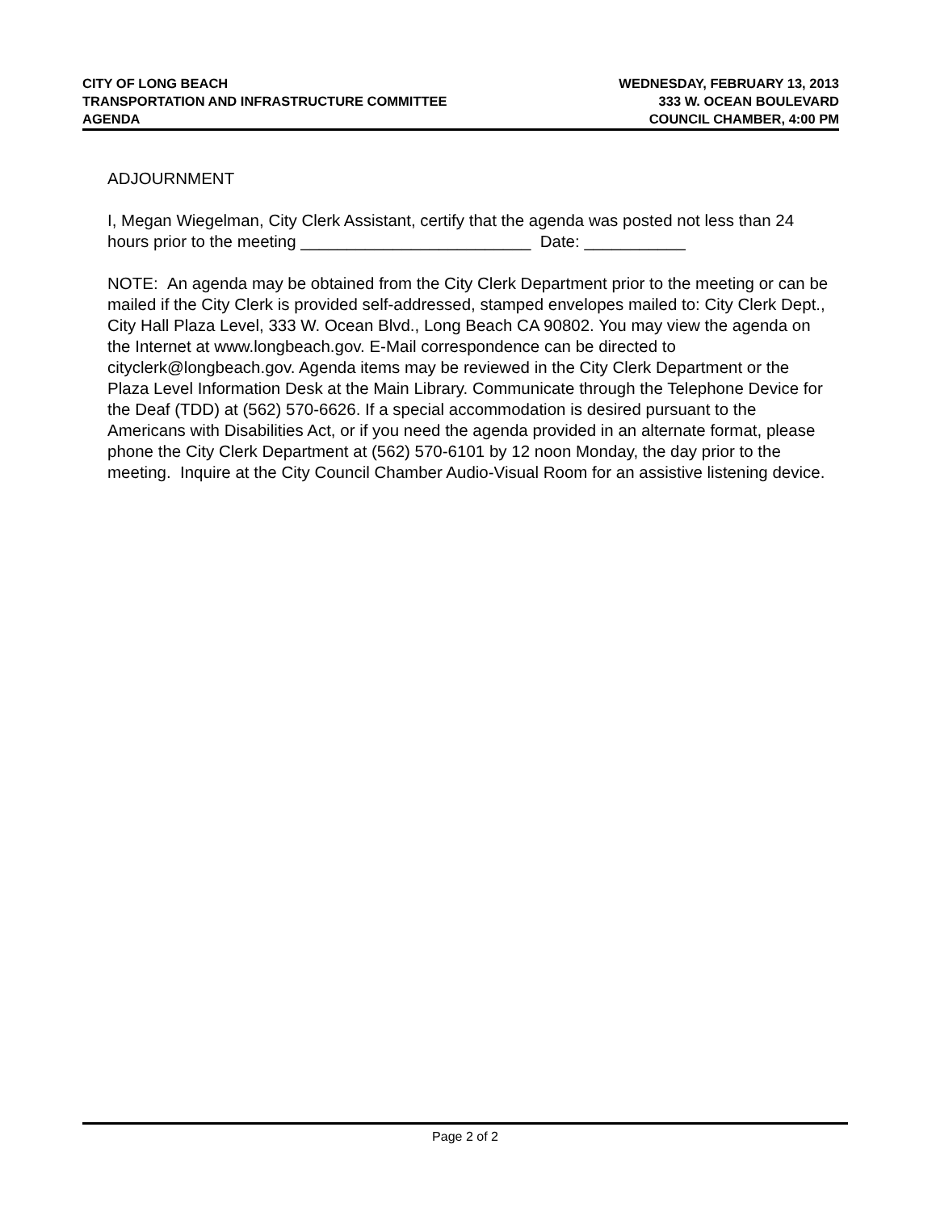CITY OF LONG BEACH
TRANSPORTATION AND INFRASTRUCTURE COMMITTEE
AGENDA
WEDNESDAY, FEBRUARY 13, 2013
333 W. OCEAN BOULEVARD
COUNCIL CHAMBER, 4:00 PM
ADJOURNMENT
I, Megan Wiegelman, City Clerk Assistant, certify that the agenda was posted not less than 24 hours prior to the meeting _________________________ Date: ___________
NOTE: An agenda may be obtained from the City Clerk Department prior to the meeting or can be mailed if the City Clerk is provided self-addressed, stamped envelopes mailed to: City Clerk Dept., City Hall Plaza Level, 333 W. Ocean Blvd., Long Beach CA 90802. You may view the agenda on the Internet at www.longbeach.gov. E-Mail correspondence can be directed to cityclerk@longbeach.gov. Agenda items may be reviewed in the City Clerk Department or the Plaza Level Information Desk at the Main Library. Communicate through the Telephone Device for the Deaf (TDD) at (562) 570-6626. If a special accommodation is desired pursuant to the Americans with Disabilities Act, or if you need the agenda provided in an alternate format, please phone the City Clerk Department at (562) 570-6101 by 12 noon Monday, the day prior to the meeting. Inquire at the City Council Chamber Audio-Visual Room for an assistive listening device.
Page 2 of 2